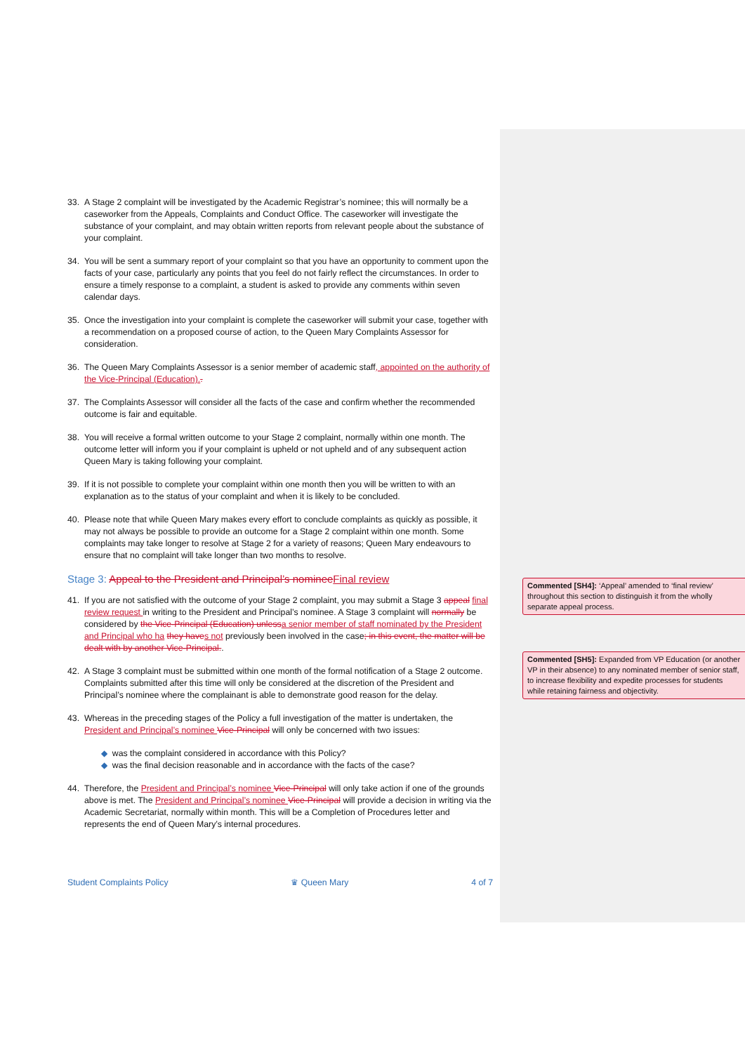33. A Stage 2 complaint will be investigated by the Academic Registrar’s nominee; this will normally be a caseworker from the Appeals, Complaints and Conduct Office. The caseworker will investigate the substance of your complaint, and may obtain written reports from relevant people about the substance of your complaint.
34. You will be sent a summary report of your complaint so that you have an opportunity to comment upon the facts of your case, particularly any points that you feel do not fairly reflect the circumstances. In order to ensure a timely response to a complaint, a student is asked to provide any comments within seven calendar days.
35. Once the investigation into your complaint is complete the caseworker will submit your case, together with a recommendation on a proposed course of action, to the Queen Mary Complaints Assessor for consideration.
36. The Queen Mary Complaints Assessor is a senior member of academic staff, appointed on the authority of the Vice-Principal (Education)..
37. The Complaints Assessor will consider all the facts of the case and confirm whether the recommended outcome is fair and equitable.
38. You will receive a formal written outcome to your Stage 2 complaint, normally within one month. The outcome letter will inform you if your complaint is upheld or not upheld and of any subsequent action Queen Mary is taking following your complaint.
39. If it is not possible to complete your complaint within one month then you will be written to with an explanation as to the status of your complaint and when it is likely to be concluded.
40. Please note that while Queen Mary makes every effort to conclude complaints as quickly as possible, it may not always be possible to provide an outcome for a Stage 2 complaint within one month. Some complaints may take longer to resolve at Stage 2 for a variety of reasons; Queen Mary endeavours to ensure that no complaint will take longer than two months to resolve.
Stage 3: Appeal to the President and Principal’s nominee Final review
41. If you are not satisfied with the outcome of your Stage 2 complaint, you may submit a Stage 3 appeal final review request in writing to the President and Principal’s nominee. A Stage 3 complaint will normally be considered by the Vice-Principal (Education) unless a senior member of staff nominated by the President and Principal who ha they have s not previously been involved in the case; in this event, the matter will be dealt with by another Vice-Principal..
42. A Stage 3 complaint must be submitted within one month of the formal notification of a Stage 2 outcome. Complaints submitted after this time will only be considered at the discretion of the President and Principal’s nominee where the complainant is able to demonstrate good reason for the delay.
43. Whereas in the preceding stages of the Policy a full investigation of the matter is undertaken, the President and Principal’s nominee Vice-Principal will only be concerned with two issues:
◆ was the complaint considered in accordance with this Policy?
◆ was the final decision reasonable and in accordance with the facts of the case?
44. Therefore, the President and Principal’s nominee Vice-Principal will only take action if one of the grounds above is met. The President and Principal’s nominee Vice-Principal will provide a decision in writing via the Academic Secretariat, normally within month. This will be a Completion of Procedures letter and represents the end of Queen Mary’s internal procedures.
Student Complaints Policy ♛ Queen Mary 4 of 7
Commented [SH4]: ‘Appeal’ amended to ‘final review’ throughout this section to distinguish it from the wholly separate appeal process.
Commented [SH5]: Expanded from VP Education (or another VP in their absence) to any nominated member of senior staff, to increase flexibility and expedite processes for students while retaining fairness and objectivity.